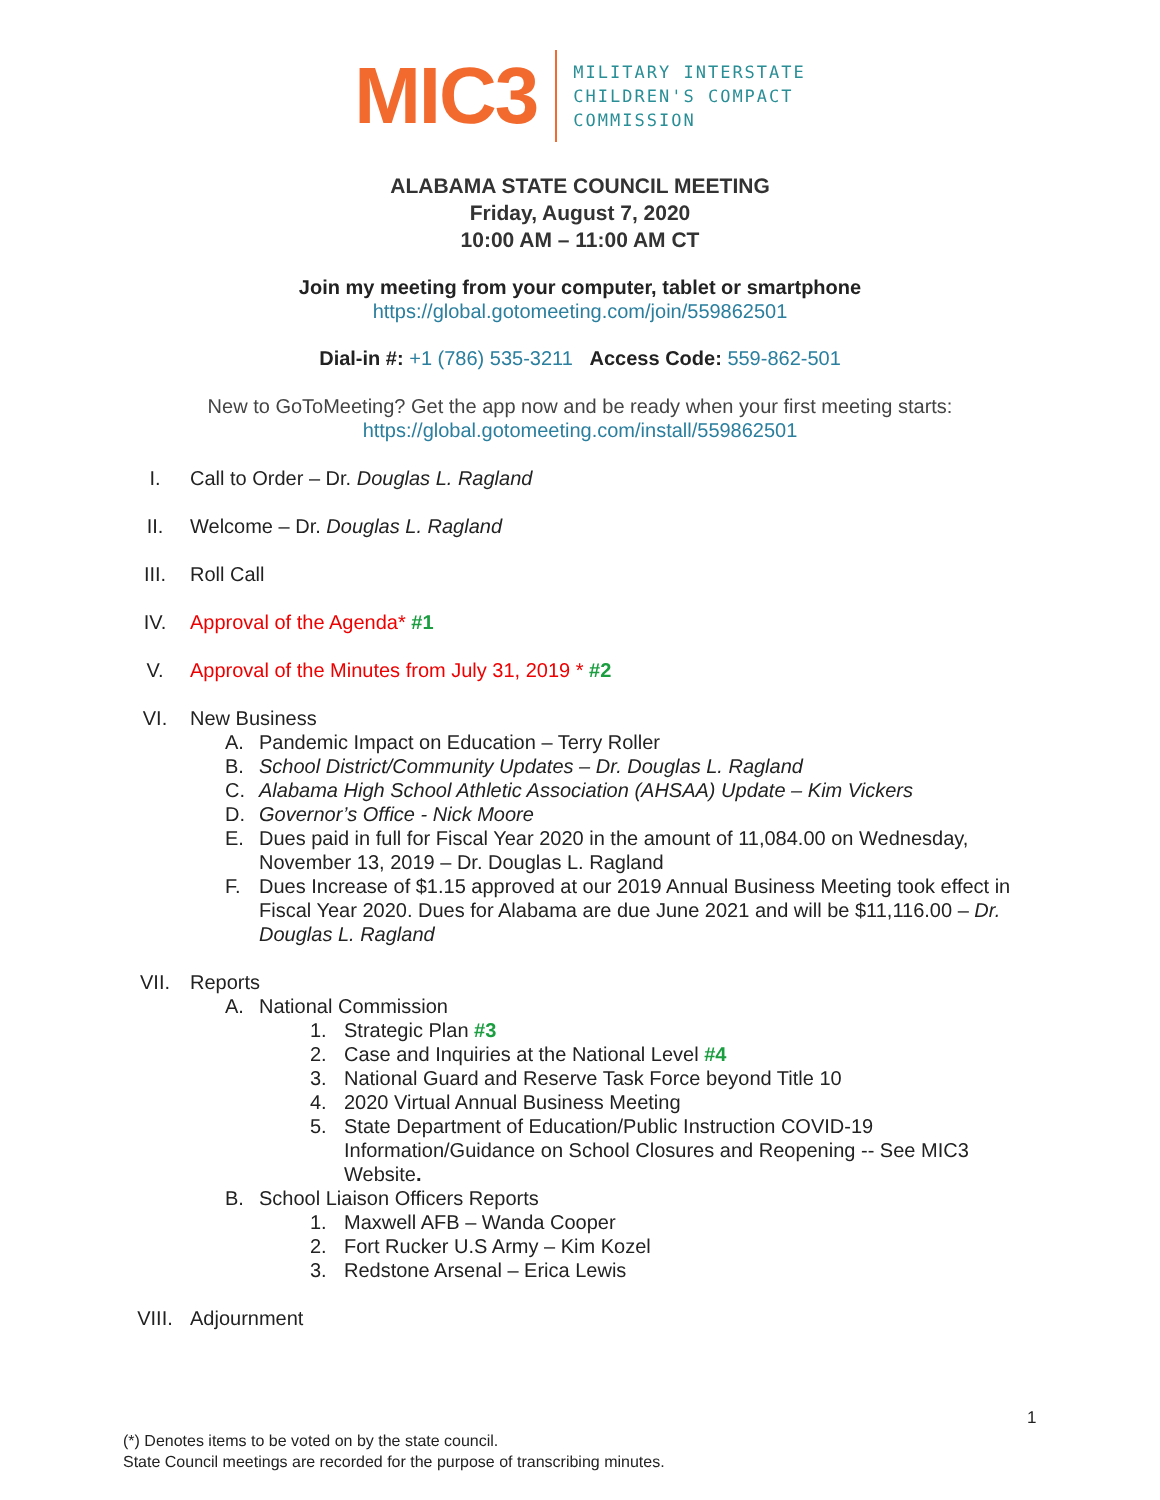MIC3
MILITARY INTERSTATE
CHILDREN'S COMPACT
COMMISSION
ALABAMA STATE COUNCIL MEETING
Friday, August 7, 2020
10:00 AM – 11:00 AM CT
Join my meeting from your computer, tablet or smartphone
https://global.gotomeeting.com/join/559862501
Dial-in #: +1 (786) 535-3211 Access Code: 559-862-501
New to GoToMeeting? Get the app now and be ready when your first meeting starts:
https://global.gotomeeting.com/install/559862501
I. Call to Order – Dr. Douglas L. Ragland
II. Welcome – Dr. Douglas L. Ragland
III. Roll Call
IV. Approval of the Agenda* #1
V. Approval of the Minutes from July 31, 2019 * #2
VI. New Business
A. Pandemic Impact on Education – Terry Roller
B. School District/Community Updates – Dr. Douglas L. Ragland
C. Alabama High School Athletic Association (AHSAA) Update – Kim Vickers
D. Governor’s Office - Nick Moore
E. Dues paid in full for Fiscal Year 2020 in the amount of 11,084.00 on Wednesday, November 13, 2019 – Dr. Douglas L. Ragland
F. Dues Increase of $1.15 approved at our 2019 Annual Business Meeting took effect in Fiscal Year 2020. Dues for Alabama are due June 2021 and will be $11,116.00 – Dr. Douglas L. Ragland
VII. Reports
A. National Commission
1. Strategic Plan #3
2. Case and Inquiries at the National Level #4
3. National Guard and Reserve Task Force beyond Title 10
4. 2020 Virtual Annual Business Meeting
5. State Department of Education/Public Instruction COVID-19 Information/Guidance on School Closures and Reopening -- See MIC3 Website.
B. School Liaison Officers Reports
1. Maxwell AFB – Wanda Cooper
2. Fort Rucker U.S Army – Kim Kozel
3. Redstone Arsenal – Erica Lewis
VIII. Adjournment
1
(*) Denotes items to be voted on by the state council.
State Council meetings are recorded for the purpose of transcribing minutes.